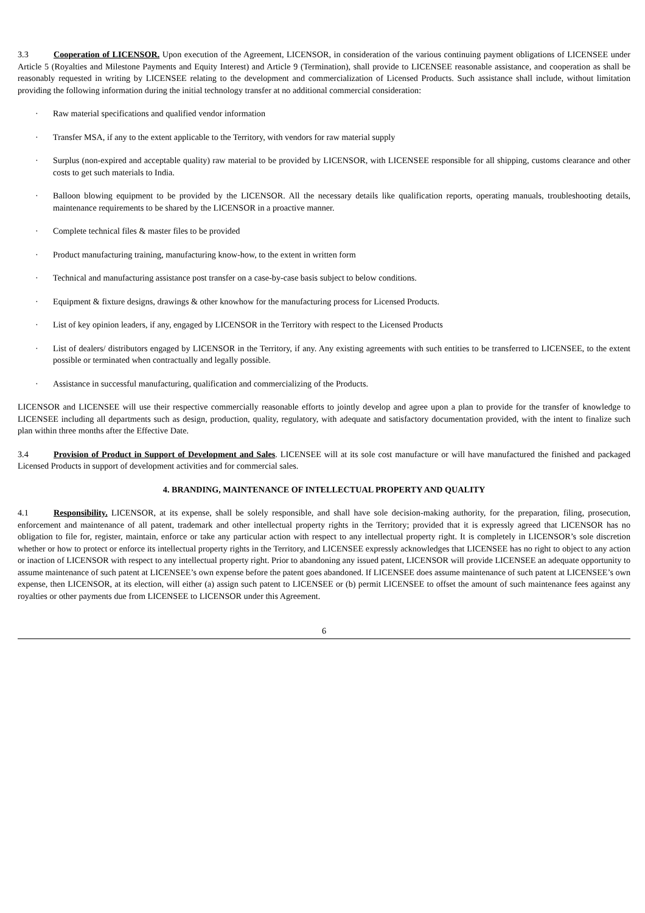3.3 Cooperation of LICENSOR. Upon execution of the Agreement, LICENSOR, in consideration of the various continuing payment obligations of LICENSEE under Article 5 (Royalties and Milestone Payments and Equity Interest) and Article 9 (Termination), shall provide to LICENSEE reasonable assistance, and cooperation as shall be reasonably requested in writing by LICENSEE relating to the development and commercialization of Licensed Products. Such assistance shall include, without limitation providing the following information during the initial technology transfer at no additional commercial consideration:
· Raw material specifications and qualified vendor information
· Transfer MSA, if any to the extent applicable to the Territory, with vendors for raw material supply
· Surplus (non-expired and acceptable quality) raw material to be provided by LICENSOR, with LICENSEE responsible for all shipping, customs clearance and other costs to get such materials to India.
· Balloon blowing equipment to be provided by the LICENSOR. All the necessary details like qualification reports, operating manuals, troubleshooting details, maintenance requirements to be shared by the LICENSOR in a proactive manner.
· Complete technical files & master files to be provided
· Product manufacturing training, manufacturing know-how, to the extent in written form
· Technical and manufacturing assistance post transfer on a case-by-case basis subject to below conditions.
· Equipment & fixture designs, drawings & other knowhow for the manufacturing process for Licensed Products.
· List of key opinion leaders, if any, engaged by LICENSOR in the Territory with respect to the Licensed Products
· List of dealers/ distributors engaged by LICENSOR in the Territory, if any. Any existing agreements with such entities to be transferred to LICENSEE, to the extent possible or terminated when contractually and legally possible.
· Assistance in successful manufacturing, qualification and commercializing of the Products.
LICENSOR and LICENSEE will use their respective commercially reasonable efforts to jointly develop and agree upon a plan to provide for the transfer of knowledge to LICENSEE including all departments such as design, production, quality, regulatory, with adequate and satisfactory documentation provided, with the intent to finalize such plan within three months after the Effective Date.
3.4 Provision of Product in Support of Development and Sales. LICENSEE will at its sole cost manufacture or will have manufactured the finished and packaged Licensed Products in support of development activities and for commercial sales.
4. BRANDING, MAINTENANCE OF INTELLECTUAL PROPERTY AND QUALITY
4.1 Responsibility. LICENSOR, at its expense, shall be solely responsible, and shall have sole decision-making authority, for the preparation, filing, prosecution, enforcement and maintenance of all patent, trademark and other intellectual property rights in the Territory; provided that it is expressly agreed that LICENSOR has no obligation to file for, register, maintain, enforce or take any particular action with respect to any intellectual property right. It is completely in LICENSOR’s sole discretion whether or how to protect or enforce its intellectual property rights in the Territory, and LICENSEE expressly acknowledges that LICENSEE has no right to object to any action or inaction of LICENSOR with respect to any intellectual property right. Prior to abandoning any issued patent, LICENSOR will provide LICENSEE an adequate opportunity to assume maintenance of such patent at LICENSEE’s own expense before the patent goes abandoned. If LICENSEE does assume maintenance of such patent at LICENSEE’s own expense, then LICENSOR, at its election, will either (a) assign such patent to LICENSEE or (b) permit LICENSEE to offset the amount of such maintenance fees against any royalties or other payments due from LICENSEE to LICENSOR under this Agreement.
6